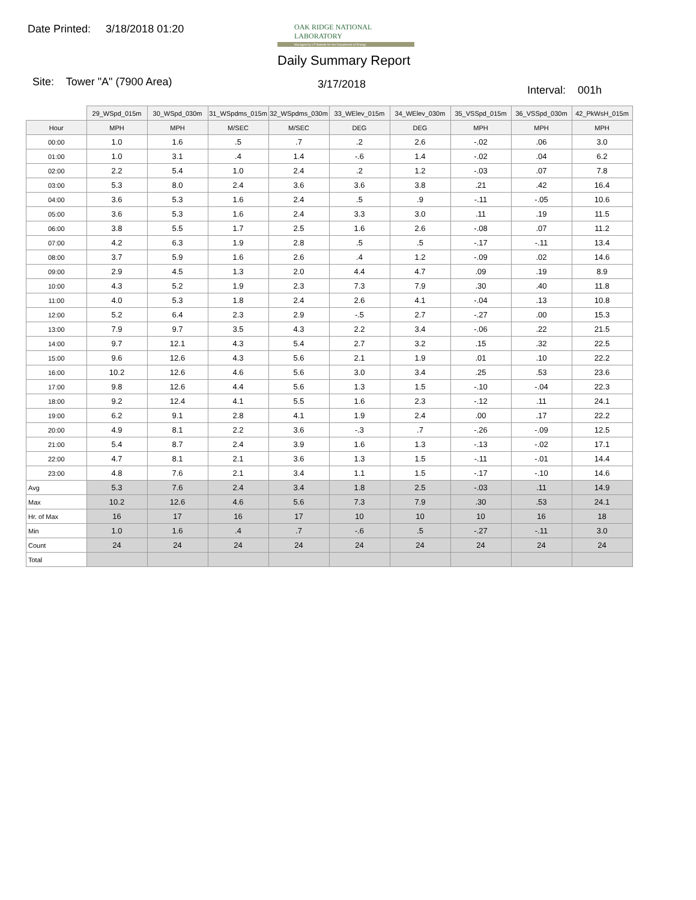Date Printed: 3/18/2018 01:20
OAK RIDGE NATIONAL LABORATORY
Managed by UT-Battelle for the Department of Energy
Daily Summary Report
Site: Tower "A" (7900 Area) 3/17/2018 Interval: 001h
| | 29_WSpd_015m | 30_WSpd_030m | 31_WSpdms_015m | 32_WSpdms_030m | 33_WElev_015m | 34_WElev_030m | 35_VSSpd_015m | 36_VSSpd_030m | 42_PkWsH_015m |
| Hour | MPH | MPH | M/SEC | M/SEC | DEG | DEG | MPH | MPH | MPH |
| 00:00 | 1.0 | 1.6 | .5 | .7 | .2 | 2.6 | -.02 | .06 | 3.0 |
| 01:00 | 1.0 | 3.1 | .4 | 1.4 | -.6 | 1.4 | -.02 | .04 | 6.2 |
| 02:00 | 2.2 | 5.4 | 1.0 | 2.4 | .2 | 1.2 | -.03 | .07 | 7.8 |
| 03:00 | 5.3 | 8.0 | 2.4 | 3.6 | 3.6 | 3.8 | .21 | .42 | 16.4 |
| 04:00 | 3.6 | 5.3 | 1.6 | 2.4 | .5 | .9 | -.11 | -.05 | 10.6 |
| 05:00 | 3.6 | 5.3 | 1.6 | 2.4 | 3.3 | 3.0 | .11 | .19 | 11.5 |
| 06:00 | 3.8 | 5.5 | 1.7 | 2.5 | 1.6 | 2.6 | -.08 | .07 | 11.2 |
| 07:00 | 4.2 | 6.3 | 1.9 | 2.8 | .5 | .5 | -.17 | -.11 | 13.4 |
| 08:00 | 3.7 | 5.9 | 1.6 | 2.6 | .4 | 1.2 | -.09 | .02 | 14.6 |
| 09:00 | 2.9 | 4.5 | 1.3 | 2.0 | 4.4 | 4.7 | .09 | .19 | 8.9 |
| 10:00 | 4.3 | 5.2 | 1.9 | 2.3 | 7.3 | 7.9 | .30 | .40 | 11.8 |
| 11:00 | 4.0 | 5.3 | 1.8 | 2.4 | 2.6 | 4.1 | -.04 | .13 | 10.8 |
| 12:00 | 5.2 | 6.4 | 2.3 | 2.9 | -.5 | 2.7 | -.27 | .00 | 15.3 |
| 13:00 | 7.9 | 9.7 | 3.5 | 4.3 | 2.2 | 3.4 | -.06 | .22 | 21.5 |
| 14:00 | 9.7 | 12.1 | 4.3 | 5.4 | 2.7 | 3.2 | .15 | .32 | 22.5 |
| 15:00 | 9.6 | 12.6 | 4.3 | 5.6 | 2.1 | 1.9 | .01 | .10 | 22.2 |
| 16:00 | 10.2 | 12.6 | 4.6 | 5.6 | 3.0 | 3.4 | .25 | .53 | 23.6 |
| 17:00 | 9.8 | 12.6 | 4.4 | 5.6 | 1.3 | 1.5 | -.10 | -.04 | 22.3 |
| 18:00 | 9.2 | 12.4 | 4.1 | 5.5 | 1.6 | 2.3 | -.12 | .11 | 24.1 |
| 19:00 | 6.2 | 9.1 | 2.8 | 4.1 | 1.9 | 2.4 | .00 | .17 | 22.2 |
| 20:00 | 4.9 | 8.1 | 2.2 | 3.6 | -.3 | .7 | -.26 | -.09 | 12.5 |
| 21:00 | 5.4 | 8.7 | 2.4 | 3.9 | 1.6 | 1.3 | -.13 | -.02 | 17.1 |
| 22:00 | 4.7 | 8.1 | 2.1 | 3.6 | 1.3 | 1.5 | -.11 | -.01 | 14.4 |
| 23:00 | 4.8 | 7.6 | 2.1 | 3.4 | 1.1 | 1.5 | -.17 | -.10 | 14.6 |
| Avg | 5.3 | 7.6 | 2.4 | 3.4 | 1.8 | 2.5 | -.03 | .11 | 14.9 |
| Max | 10.2 | 12.6 | 4.6 | 5.6 | 7.3 | 7.9 | .30 | .53 | 24.1 |
| Hr. of Max | 16 | 17 | 16 | 17 | 10 | 10 | 10 | 16 | 18 |
| Min | 1.0 | 1.6 | .4 | .7 | -.6 | .5 | -.27 | -.11 | 3.0 |
| Count | 24 | 24 | 24 | 24 | 24 | 24 | 24 | 24 | 24 |
| Total | | | | | | | | | |